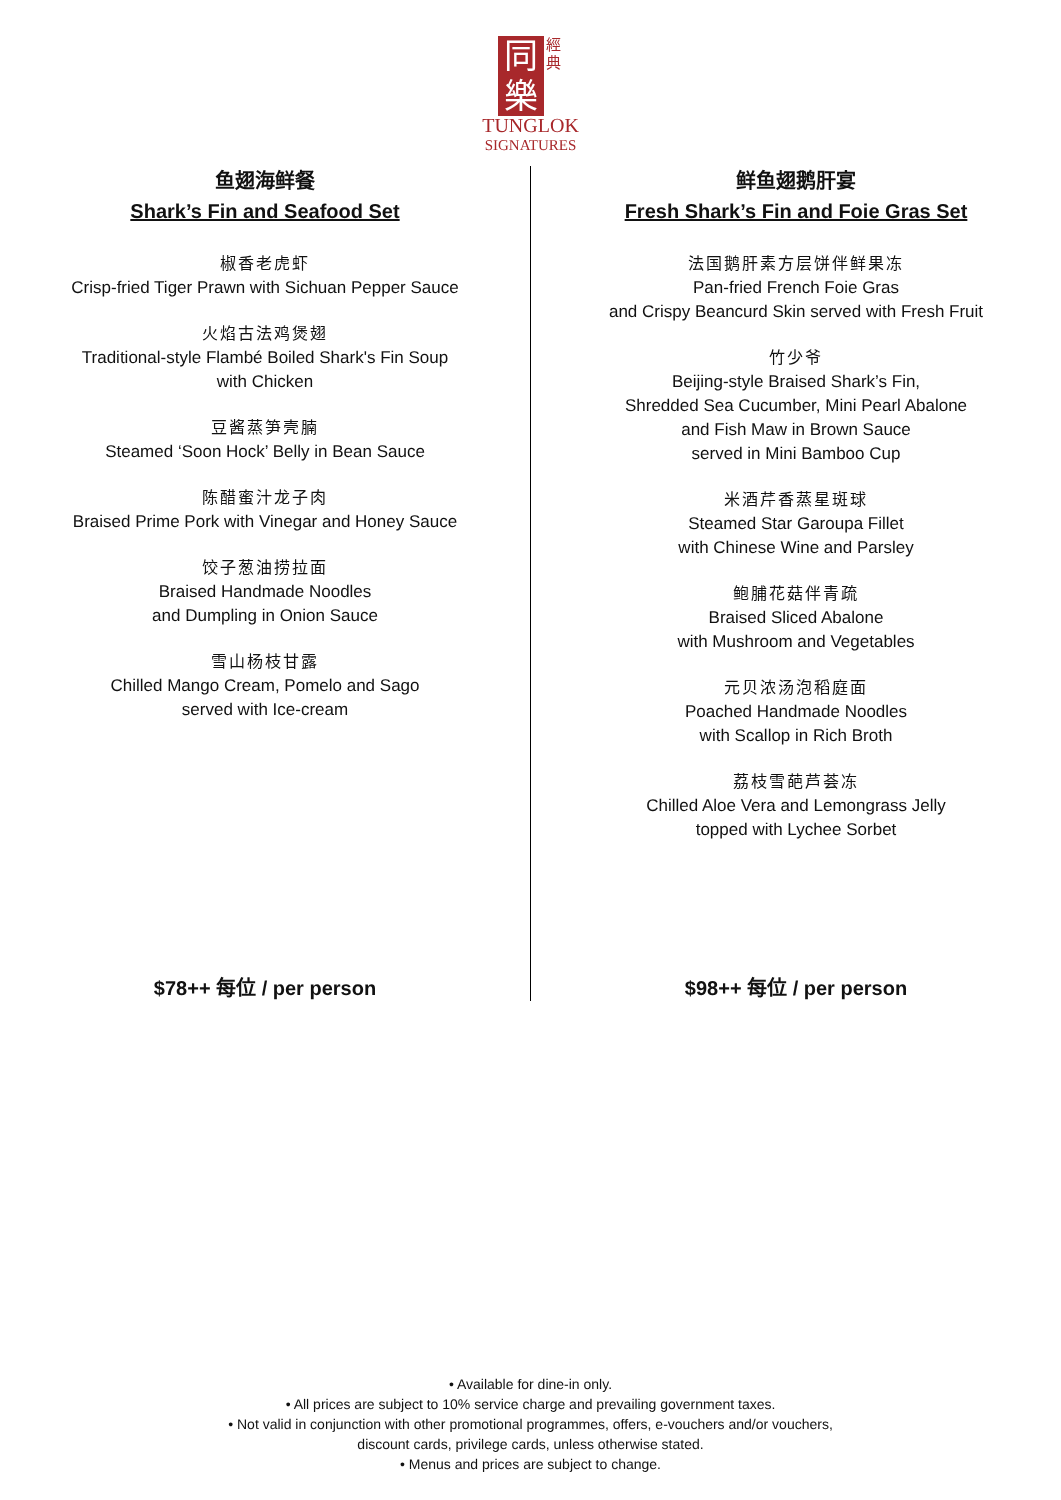同
樂 經
典
TUNGLOK
SIGNATURES
鱼翅海鲜餐
Shark’s Fin and Seafood Set
椒香老虎虾
Crisp-fried Tiger Prawn with Sichuan Pepper Sauce
火焰古法鸡煲翅
Traditional-style Flambé Boiled Shark's Fin Soup
with Chicken
豆酱蒸笋壳腩
Steamed ‘Soon Hock’ Belly in Bean Sauce
陈醋蜜汁龙子肉
Braised Prime Pork with Vinegar and Honey Sauce
饺子葱油捞拉面
Braised Handmade Noodles
and Dumpling in Onion Sauce
雪山杨枝甘露
Chilled Mango Cream, Pomelo and Sago
served with Ice-cream
$78++ 每位 / per person
鲜鱼翅鹅肝宴
Fresh Shark’s Fin and Foie Gras Set
法国鹅肝素方层饼伴鲜果冻
Pan-fried French Foie Gras
and Crispy Beancurd Skin served with Fresh Fruit
竹少爷
Beijing-style Braised Shark’s Fin,
Shredded Sea Cucumber, Mini Pearl Abalone
and Fish Maw in Brown Sauce
served in Mini Bamboo Cup
米酒芹香蒸星斑球
Steamed Star Garoupa Fillet
with Chinese Wine and Parsley
鲍脯花菇伴青疏
Braised Sliced Abalone
with Mushroom and Vegetables
元贝浓汤泡稻庭面
Poached Handmade Noodles
with Scallop in Rich Broth
荔枝雪葩芦荟冻
Chilled Aloe Vera and Lemongrass Jelly
topped with Lychee Sorbet
$98++ 每位 / per person
• Available for dine-in only.
• All prices are subject to 10% service charge and prevailing government taxes.
• Not valid in conjunction with other promotional programmes, offers, e-vouchers and/or vouchers,
discount cards, privilege cards, unless otherwise stated.
• Menus and prices are subject to change.